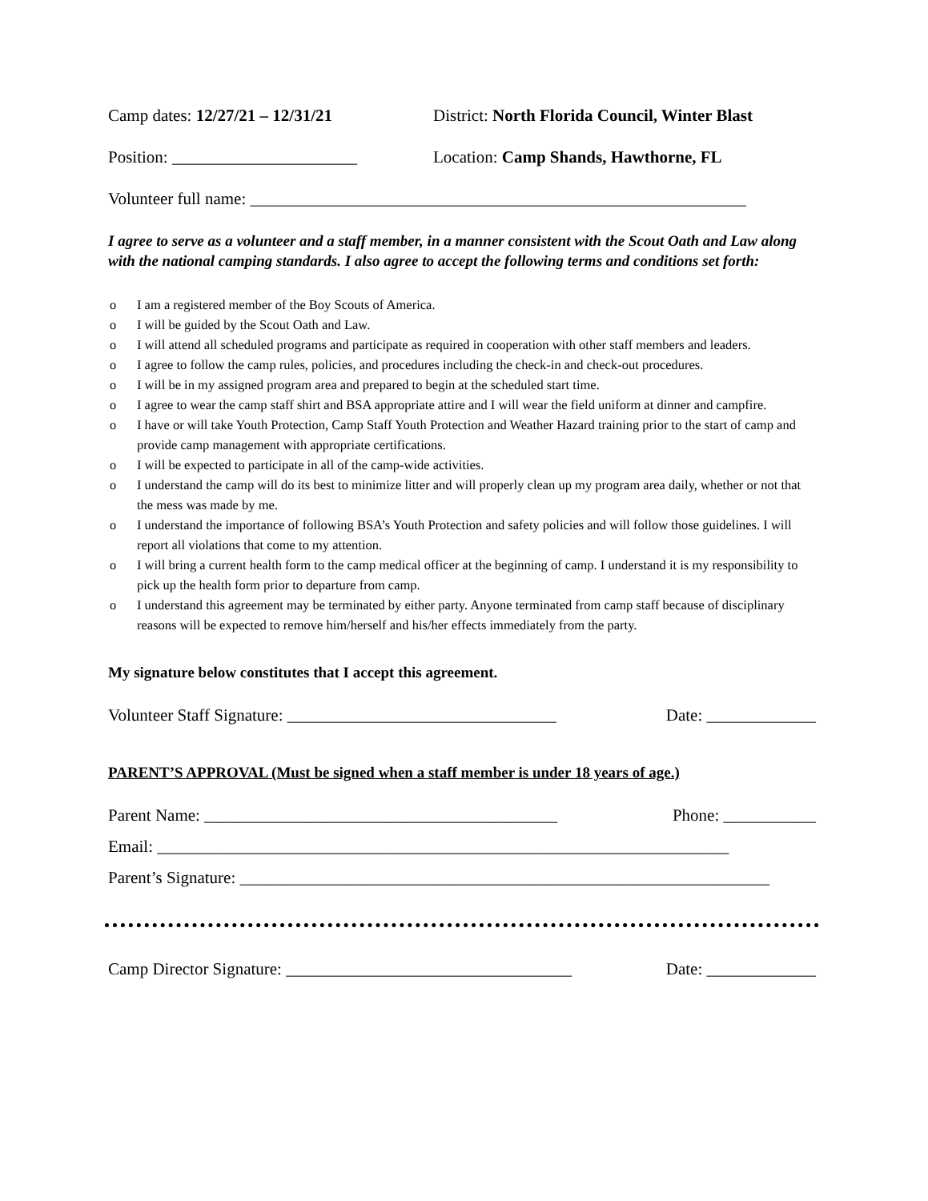Camp dates: 12/27/21 – 12/31/21 District: North Florida Council, Winter Blast
Position: ______________________ Location: Camp Shands, Hawthorne, FL
Volunteer full name: ___________________________________________________________
I agree to serve as a volunteer and a staff member, in a manner consistent with the Scout Oath and Law along with the national camping standards. I also agree to accept the following terms and conditions set forth:
o I am a registered member of the Boy Scouts of America.
o I will be guided by the Scout Oath and Law.
o I will attend all scheduled programs and participate as required in cooperation with other staff members and leaders.
o I agree to follow the camp rules, policies, and procedures including the check-in and check-out procedures.
o I will be in my assigned program area and prepared to begin at the scheduled start time.
o I agree to wear the camp staff shirt and BSA appropriate attire and I will wear the field uniform at dinner and campfire.
o I have or will take Youth Protection, Camp Staff Youth Protection and Weather Hazard training prior to the start of camp and provide camp management with appropriate certifications.
o I will be expected to participate in all of the camp-wide activities.
o I understand the camp will do its best to minimize litter and will properly clean up my program area daily, whether or not that the mess was made by me.
o I understand the importance of following BSA’s Youth Protection and safety policies and will follow those guidelines. I will report all violations that come to my attention.
o I will bring a current health form to the camp medical officer at the beginning of camp. I understand it is my responsibility to pick up the health form prior to departure from camp.
o I understand this agreement may be terminated by either party. Anyone terminated from camp staff because of disciplinary reasons will be expected to remove him/herself and his/her effects immediately from the party.
My signature below constitutes that I accept this agreement.
Volunteer Staff Signature: ________________________________ Date: _____________
PARENT’S APPROVAL (Must be signed when a staff member is under 18 years of age.)
Parent Name: __________________________________________ Phone: ___________
Email: ____________________________________________________________________
Parent’s Signature: _______________________________________________________________
Camp Director Signature: __________________________________ Date: _____________